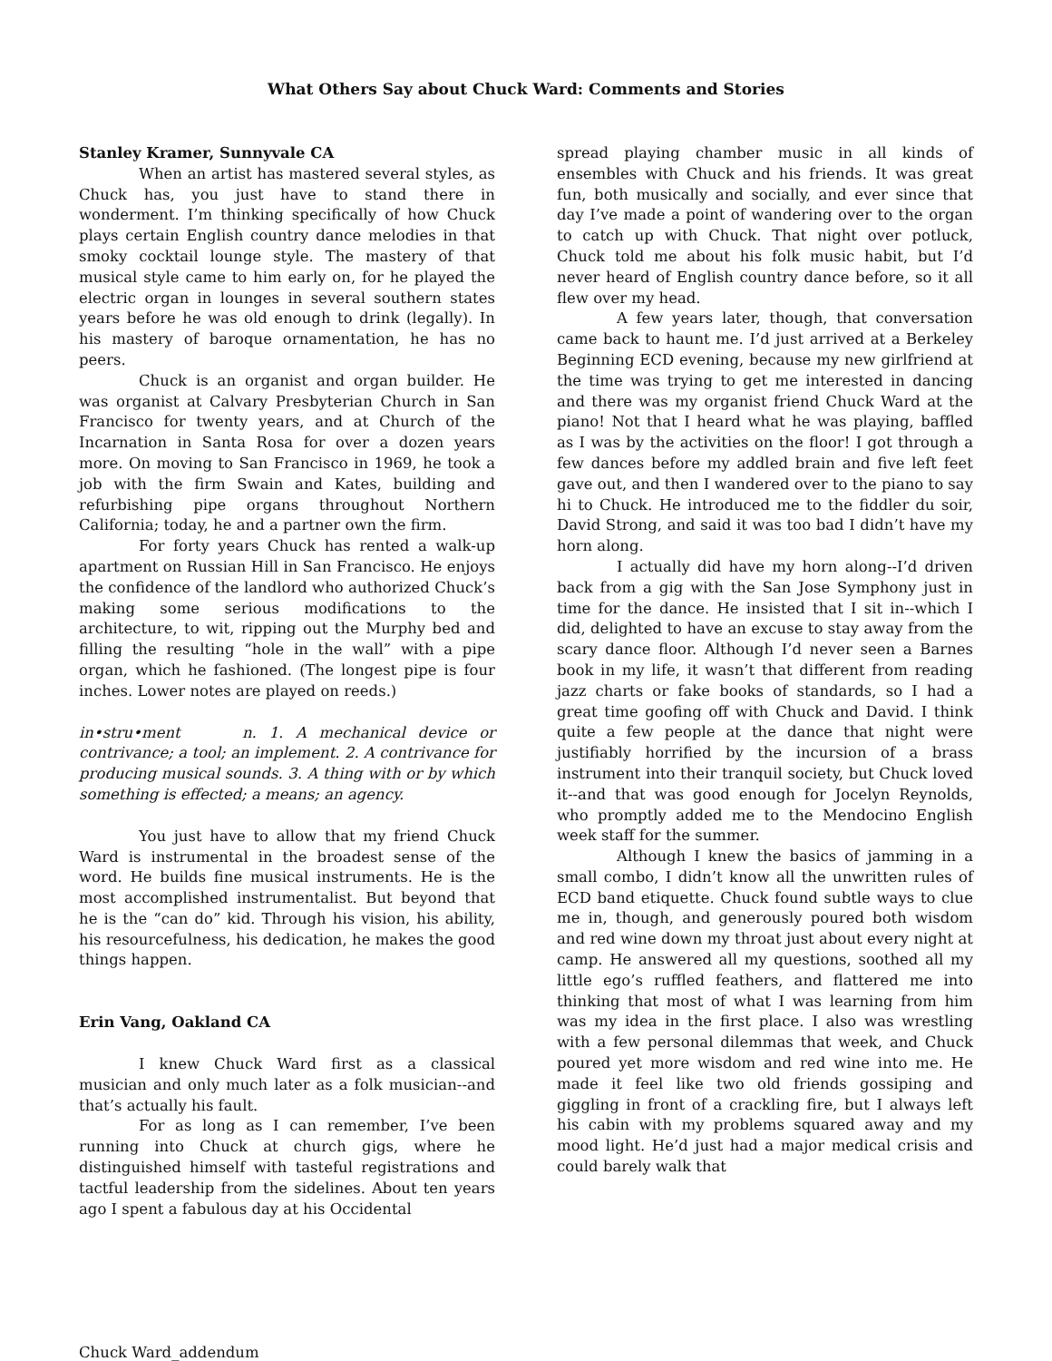What Others Say about Chuck Ward: Comments and Stories
Stanley Kramer, Sunnyvale CA
When an artist has mastered several styles, as Chuck has, you just have to stand there in wonderment. I’m thinking specifically of how Chuck plays certain English country dance melodies in that smoky cocktail lounge style. The mastery of that musical style came to him early on, for he played the electric organ in lounges in several southern states years before he was old enough to drink (legally). In his mastery of baroque ornamentation, he has no peers.
Chuck is an organist and organ builder. He was organist at Calvary Presbyterian Church in San Francisco for twenty years, and at Church of the Incarnation in Santa Rosa for over a dozen years more. On moving to San Francisco in 1969, he took a job with the firm Swain and Kates, building and refurbishing pipe organs throughout Northern California; today, he and a partner own the firm.
For forty years Chuck has rented a walk-up apartment on Russian Hill in San Francisco. He enjoys the confidence of the landlord who authorized Chuck’s making some serious modifications to the architecture, to wit, ripping out the Murphy bed and filling the resulting “hole in the wall” with a pipe organ, which he fashioned. (The longest pipe is four inches. Lower notes are played on reeds.)
in•stru•ment n. 1. A mechanical device or contrivance; a tool; an implement. 2. A contrivance for producing musical sounds. 3. A thing with or by which something is effected; a means; an agency.
You just have to allow that my friend Chuck Ward is instrumental in the broadest sense of the word. He builds fine musical instruments. He is the most accomplished instrumentalist. But beyond that he is the “can do” kid. Through his vision, his ability, his resourcefulness, his dedication, he makes the good things happen.
Erin Vang, Oakland CA
I knew Chuck Ward first as a classical musician and only much later as a folk musician--and that’s actually his fault.
For as long as I can remember, I’ve been running into Chuck at church gigs, where he distinguished himself with tasteful registrations and tactful leadership from the sidelines. About ten years ago I spent a fabulous day at his Occidental
spread playing chamber music in all kinds of ensembles with Chuck and his friends. It was great fun, both musically and socially, and ever since that day I’ve made a point of wandering over to the organ to catch up with Chuck. That night over potluck, Chuck told me about his folk music habit, but I’d never heard of English country dance before, so it all flew over my head.
A few years later, though, that conversation came back to haunt me. I’d just arrived at a Berkeley Beginning ECD evening, because my new girlfriend at the time was trying to get me interested in dancing and there was my organist friend Chuck Ward at the piano! Not that I heard what he was playing, baffled as I was by the activities on the floor! I got through a few dances before my addled brain and five left feet gave out, and then I wandered over to the piano to say hi to Chuck. He introduced me to the fiddler du soir, David Strong, and said it was too bad I didn’t have my horn along.
I actually did have my horn along--I’d driven back from a gig with the San Jose Symphony just in time for the dance. He insisted that I sit in--which I did, delighted to have an excuse to stay away from the scary dance floor. Although I’d never seen a Barnes book in my life, it wasn’t that different from reading jazz charts or fake books of standards, so I had a great time goofing off with Chuck and David. I think quite a few people at the dance that night were justifiably horrified by the incursion of a brass instrument into their tranquil society, but Chuck loved it--and that was good enough for Jocelyn Reynolds, who promptly added me to the Mendocino English week staff for the summer.
Although I knew the basics of jamming in a small combo, I didn’t know all the unwritten rules of ECD band etiquette. Chuck found subtle ways to clue me in, though, and generously poured both wisdom and red wine down my throat just about every night at camp. He answered all my questions, soothed all my little ego’s ruffled feathers, and flattered me into thinking that most of what I was learning from him was my idea in the first place. I also was wrestling with a few personal dilemmas that week, and Chuck poured yet more wisdom and red wine into me. He made it feel like two old friends gossiping and giggling in front of a crackling fire, but I always left his cabin with my problems squared away and my mood light. He’d just had a major medical crisis and could barely walk that
Chuck Ward_addendum